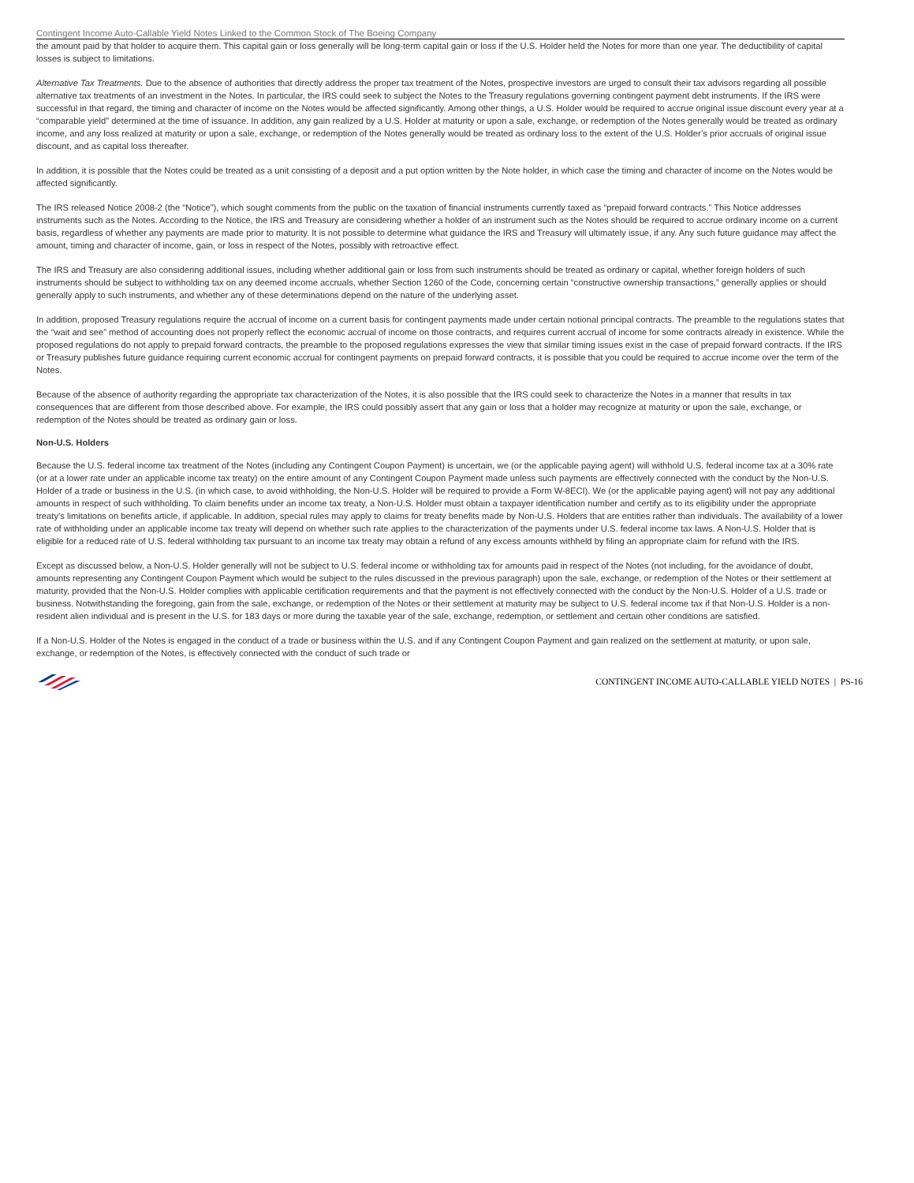Contingent Income Auto-Callable Yield Notes Linked to the Common Stock of The Boeing Company
the amount paid by that holder to acquire them. This capital gain or loss generally will be long-term capital gain or loss if the U.S. Holder held the Notes for more than one year. The deductibility of capital losses is subject to limitations.
Alternative Tax Treatments. Due to the absence of authorities that directly address the proper tax treatment of the Notes, prospective investors are urged to consult their tax advisors regarding all possible alternative tax treatments of an investment in the Notes. In particular, the IRS could seek to subject the Notes to the Treasury regulations governing contingent payment debt instruments. If the IRS were successful in that regard, the timing and character of income on the Notes would be affected significantly. Among other things, a U.S. Holder would be required to accrue original issue discount every year at a “comparable yield” determined at the time of issuance. In addition, any gain realized by a U.S. Holder at maturity or upon a sale, exchange, or redemption of the Notes generally would be treated as ordinary income, and any loss realized at maturity or upon a sale, exchange, or redemption of the Notes generally would be treated as ordinary loss to the extent of the U.S. Holder’s prior accruals of original issue discount, and as capital loss thereafter.
In addition, it is possible that the Notes could be treated as a unit consisting of a deposit and a put option written by the Note holder, in which case the timing and character of income on the Notes would be affected significantly.
The IRS released Notice 2008-2 (the “Notice”), which sought comments from the public on the taxation of financial instruments currently taxed as “prepaid forward contracts.” This Notice addresses instruments such as the Notes. According to the Notice, the IRS and Treasury are considering whether a holder of an instrument such as the Notes should be required to accrue ordinary income on a current basis, regardless of whether any payments are made prior to maturity. It is not possible to determine what guidance the IRS and Treasury will ultimately issue, if any. Any such future guidance may affect the amount, timing and character of income, gain, or loss in respect of the Notes, possibly with retroactive effect.
The IRS and Treasury are also considering additional issues, including whether additional gain or loss from such instruments should be treated as ordinary or capital, whether foreign holders of such instruments should be subject to withholding tax on any deemed income accruals, whether Section 1260 of the Code, concerning certain “constructive ownership transactions,” generally applies or should generally apply to such instruments, and whether any of these determinations depend on the nature of the underlying asset.
In addition, proposed Treasury regulations require the accrual of income on a current basis for contingent payments made under certain notional principal contracts. The preamble to the regulations states that the “wait and see” method of accounting does not properly reflect the economic accrual of income on those contracts, and requires current accrual of income for some contracts already in existence. While the proposed regulations do not apply to prepaid forward contracts, the preamble to the proposed regulations expresses the view that similar timing issues exist in the case of prepaid forward contracts. If the IRS or Treasury publishes future guidance requiring current economic accrual for contingent payments on prepaid forward contracts, it is possible that you could be required to accrue income over the term of the Notes.
Because of the absence of authority regarding the appropriate tax characterization of the Notes, it is also possible that the IRS could seek to characterize the Notes in a manner that results in tax consequences that are different from those described above. For example, the IRS could possibly assert that any gain or loss that a holder may recognize at maturity or upon the sale, exchange, or redemption of the Notes should be treated as ordinary gain or loss.
Non-U.S. Holders
Because the U.S. federal income tax treatment of the Notes (including any Contingent Coupon Payment) is uncertain, we (or the applicable paying agent) will withhold U.S. federal income tax at a 30% rate (or at a lower rate under an applicable income tax treaty) on the entire amount of any Contingent Coupon Payment made unless such payments are effectively connected with the conduct by the Non-U.S. Holder of a trade or business in the U.S. (in which case, to avoid withholding, the Non-U.S. Holder will be required to provide a Form W-8ECI). We (or the applicable paying agent) will not pay any additional amounts in respect of such withholding. To claim benefits under an income tax treaty, a Non-U.S. Holder must obtain a taxpayer identification number and certify as to its eligibility under the appropriate treaty’s limitations on benefits article, if applicable. In addition, special rules may apply to claims for treaty benefits made by Non-U.S. Holders that are entities rather than individuals. The availability of a lower rate of withholding under an applicable income tax treaty will depend on whether such rate applies to the characterization of the payments under U.S. federal income tax laws. A Non-U.S. Holder that is eligible for a reduced rate of U.S. federal withholding tax pursuant to an income tax treaty may obtain a refund of any excess amounts withheld by filing an appropriate claim for refund with the IRS.
Except as discussed below, a Non-U.S. Holder generally will not be subject to U.S. federal income or withholding tax for amounts paid in respect of the Notes (not including, for the avoidance of doubt, amounts representing any Contingent Coupon Payment which would be subject to the rules discussed in the previous paragraph) upon the sale, exchange, or redemption of the Notes or their settlement at maturity, provided that the Non-U.S. Holder complies with applicable certification requirements and that the payment is not effectively connected with the conduct by the Non-U.S. Holder of a U.S. trade or business. Notwithstanding the foregoing, gain from the sale, exchange, or redemption of the Notes or their settlement at maturity may be subject to U.S. federal income tax if that Non-U.S. Holder is a non-resident alien individual and is present in the U.S. for 183 days or more during the taxable year of the sale, exchange, redemption, or settlement and certain other conditions are satisfied.
If a Non-U.S. Holder of the Notes is engaged in the conduct of a trade or business within the U.S. and if any Contingent Coupon Payment and gain realized on the settlement at maturity, or upon sale, exchange, or redemption of the Notes, is effectively connected with the conduct of such trade or
CONTINGENT INCOME AUTO-CALLABLE YIELD NOTES | PS-16